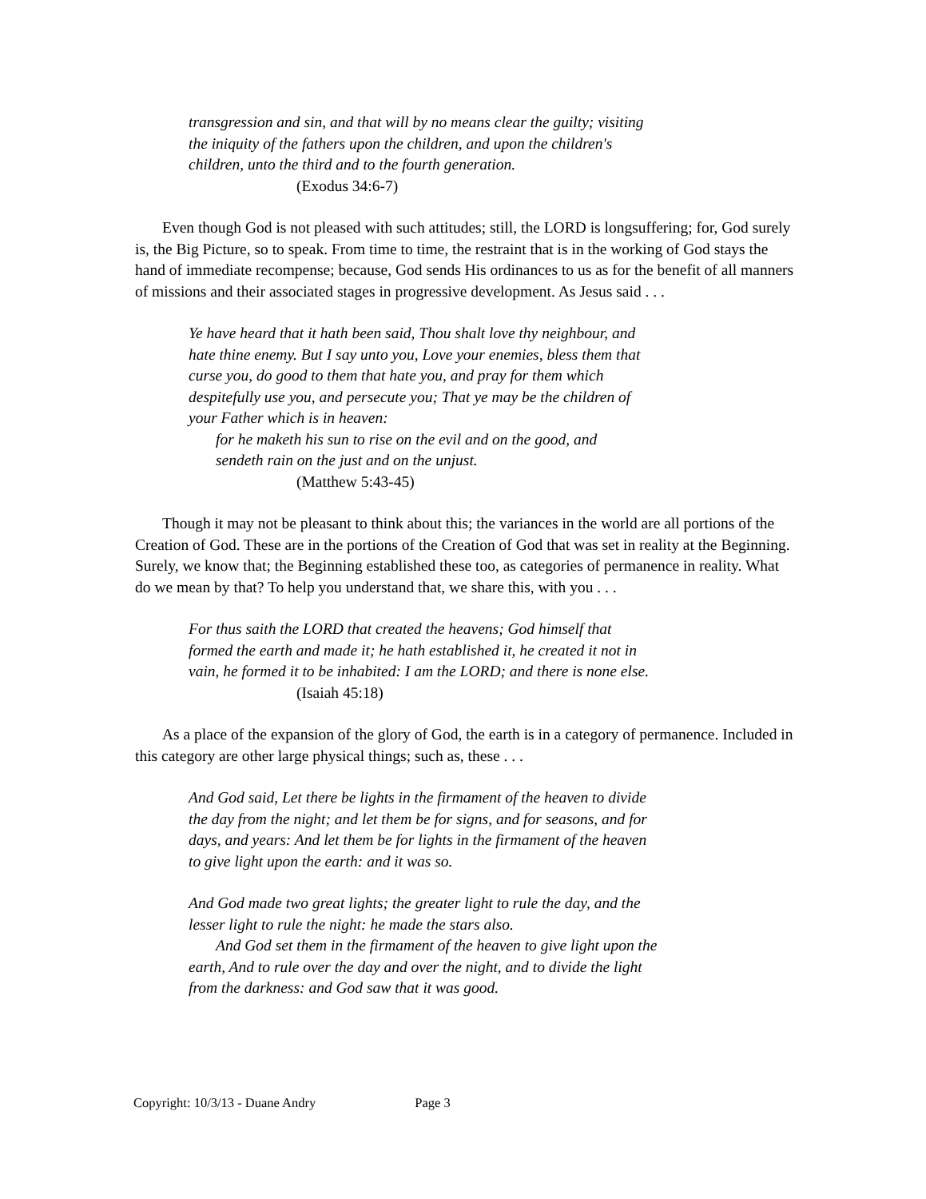transgression and sin, and that will by no means clear the guilty; visiting
the iniquity of the fathers upon the children, and upon the children's
children, unto the third and to the fourth generation.
(Exodus 34:6-7)
Even though God is not pleased with such attitudes; still, the LORD is longsuffering; for, God surely is, the Big Picture, so to speak. From time to time, the restraint that is in the working of God stays the hand of immediate recompense; because, God sends His ordinances to us as for the benefit of all manners of missions and their associated stages in progressive development. As Jesus said . . .
Ye have heard that it hath been said, Thou shalt love thy neighbour, and
hate thine enemy. But I say unto you, Love your enemies, bless them that
curse you, do good to them that hate you, and pray for them which
despitefully use you, and persecute you; That ye may be the children of
your Father which is in heaven:
for he maketh his sun to rise on the evil and on the good, and
sendeth rain on the just and on the unjust.
(Matthew 5:43-45)
Though it may not be pleasant to think about this; the variances in the world are all portions of the Creation of God. These are in the portions of the Creation of God that was set in reality at the Beginning. Surely, we know that; the Beginning established these too, as categories of permanence in reality. What do we mean by that? To help you understand that, we share this, with you . . .
For thus saith the LORD that created the heavens; God himself that
formed the earth and made it; he hath established it, he created it not in
vain, he formed it to be inhabited: I am the LORD; and there is none else.
(Isaiah 45:18)
As a place of the expansion of the glory of God, the earth is in a category of permanence. Included in this category are other large physical things; such as, these . . .
And God said, Let there be lights in the firmament of the heaven to divide
the day from the night; and let them be for signs, and for seasons, and for
days, and years: And let them be for lights in the firmament of the heaven
to give light upon the earth: and it was so.
And God made two great lights; the greater light to rule the day, and the
lesser light to rule the night: he made the stars also.
And God set them in the firmament of the heaven to give light upon the
earth, And to rule over the day and over the night, and to divide the light
from the darkness: and God saw that it was good.
Copyright: 10/3/13 - Duane Andry Page 3